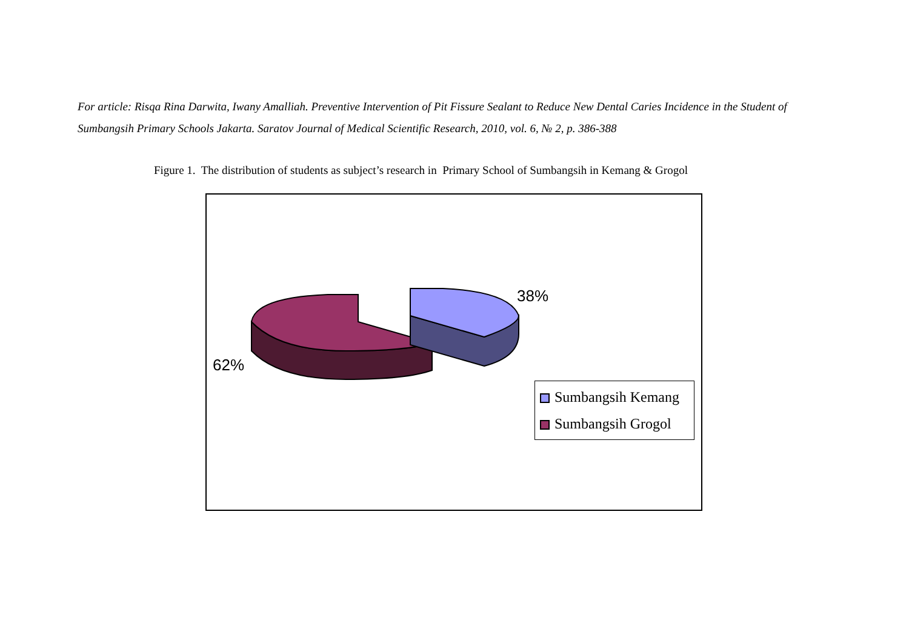For article: Risqa Rina Darwita, Iwany Amalliah. Preventive Intervention of Pit Fissure Sealant to Reduce New Dental Caries Incidence in the Student of Sumbangsih Primary Schools Jakarta. Saratov Journal of Medical Scientific Research, 2010, vol. 6, № 2, p. 386-388
Figure 1. The distribution of students as subject’s research in Primary School of Sumbangsih in Kemang & Grogol
38%
62%
Sumbangsih Kemang
Sumbangsih Grogol